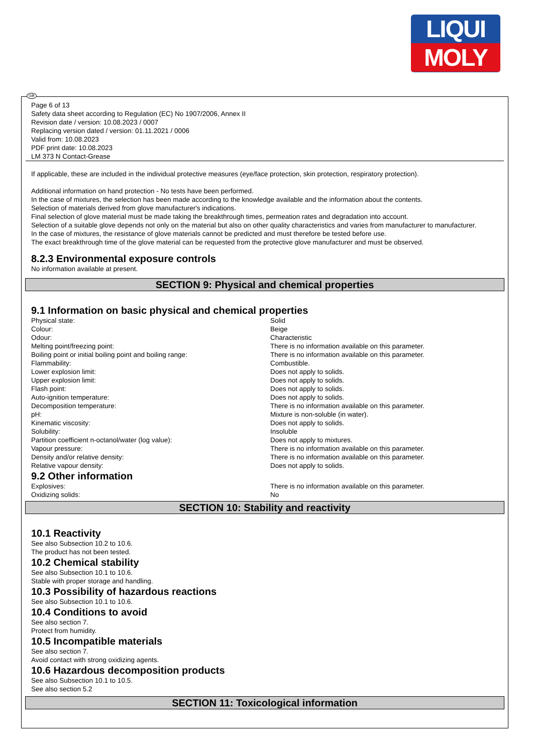LIQUI
MOLY
GB
Page 6 of 13
Safety data sheet according to Regulation (EC) No 1907/2006, Annex II
Revision date / version: 10.08.2023 / 0007
Replacing version dated / version: 01.11.2021 / 0006
Valid from: 10.08.2023
PDF print date: 10.08.2023
LM 373 N Contact-Grease
If applicable, these are included in the individual protective measures (eye/face protection, skin protection, respiratory protection).
Additional information on hand protection - No tests have been performed.
In the case of mixtures, the selection has been made according to the knowledge available and the information about the contents.
Selection of materials derived from glove manufacturer's indications.
Final selection of glove material must be made taking the breakthrough times, permeation rates and degradation into account.
Selection of a suitable glove depends not only on the material but also on other quality characteristics and varies from manufacturer to manufacturer.
In the case of mixtures, the resistance of glove materials cannot be predicted and must therefore be tested before use.
The exact breakthrough time of the glove material can be requested from the protective glove manufacturer and must be observed.
8.2.3 Environmental exposure controls
No information available at present.
SECTION 9: Physical and chemical properties
9.1 Information on basic physical and chemical properties
| Physical state: | Solid |
| Colour: | Beige |
| Odour: | Characteristic |
| Melting point/freezing point: | There is no information available on this parameter. |
| Boiling point or initial boiling point and boiling range: | There is no information available on this parameter. |
| Flammability: | Combustible. |
| Lower explosion limit: | Does not apply to solids. |
| Upper explosion limit: | Does not apply to solids. |
| Flash point: | Does not apply to solids. |
| Auto-ignition temperature: | Does not apply to solids. |
| Decomposition temperature: | There is no information available on this parameter. |
| pH: | Mixture is non-soluble (in water). |
| Kinematic viscosity: | Does not apply to solids. |
| Solubility: | Insoluble |
| Partition coefficient n-octanol/water (log value): | Does not apply to mixtures. |
| Vapour pressure: | There is no information available on this parameter. |
| Density and/or relative density: | There is no information available on this parameter. |
| Relative vapour density: | Does not apply to solids. |
9.2 Other information
| Explosives: | There is no information available on this parameter. |
| Oxidizing solids: | No |
SECTION 10: Stability and reactivity
10.1 Reactivity
See also Subsection 10.2 to 10.6.
The product has not been tested.
10.2 Chemical stability
See also Subsection 10.1 to 10.6.
Stable with proper storage and handling.
10.3 Possibility of hazardous reactions
See also Subsection 10.1 to 10.6.
10.4 Conditions to avoid
See also section 7.
Protect from humidity.
10.5 Incompatible materials
See also section 7.
Avoid contact with strong oxidizing agents.
10.6 Hazardous decomposition products
See also Subsection 10.1 to 10.5.
See also section 5.2
SECTION 11: Toxicological information